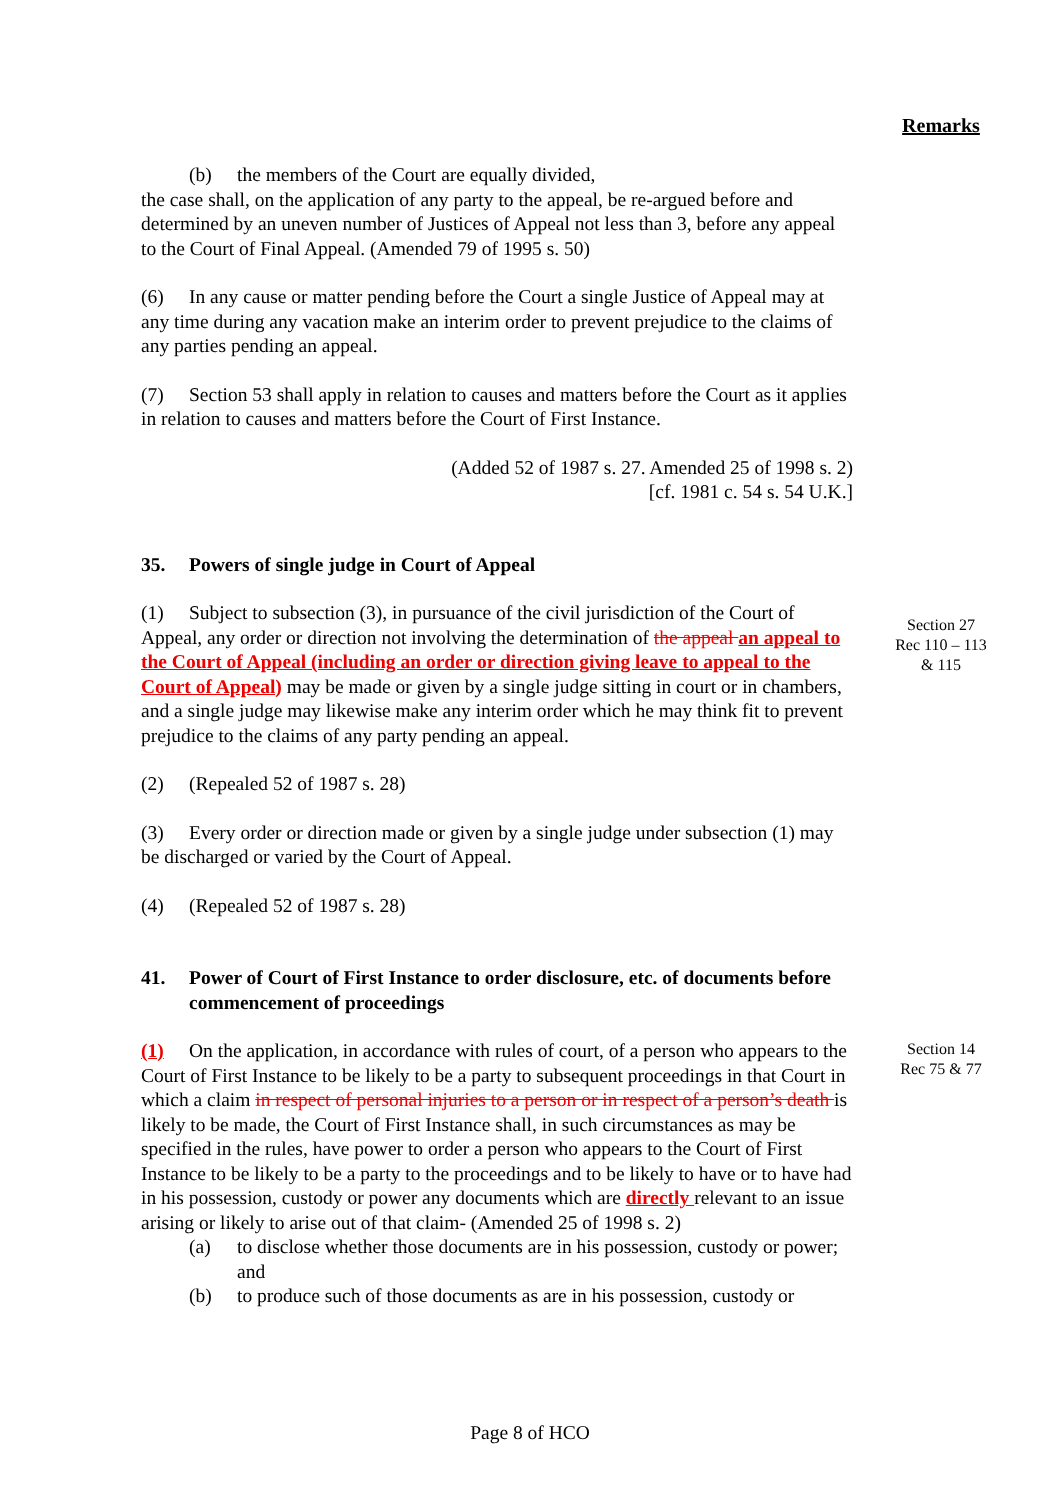Remarks
(b) the members of the Court are equally divided,
the case shall, on the application of any party to the appeal, be re-argued before and determined by an uneven number of Justices of Appeal not less than 3, before any appeal to the Court of Final Appeal. (Amended 79 of 1995 s. 50)
(6) In any cause or matter pending before the Court a single Justice of Appeal may at any time during any vacation make an interim order to prevent prejudice to the claims of any parties pending an appeal.
(7) Section 53 shall apply in relation to causes and matters before the Court as it applies in relation to causes and matters before the Court of First Instance.
(Added 52 of 1987 s. 27. Amended 25 of 1998 s. 2)
[cf. 1981 c. 54 s. 54 U.K.]
35. Powers of single judge in Court of Appeal
(1) Subject to subsection (3), in pursuance of the civil jurisdiction of the Court of Appeal, any order or direction not involving the determination of the appeal an appeal to the Court of Appeal (including an order or direction giving leave to appeal to the Court of Appeal) may be made or given by a single judge sitting in court or in chambers, and a single judge may likewise make any interim order which he may think fit to prevent prejudice to the claims of any party pending an appeal.
(2) (Repealed 52 of 1987 s. 28)
(3) Every order or direction made or given by a single judge under subsection (1) may be discharged or varied by the Court of Appeal.
(4) (Repealed 52 of 1987 s. 28)
41. Power of Court of First Instance to order disclosure, etc. of documents before commencement of proceedings
Section 27
Rec 110 – 113
& 115
(1) On the application, in accordance with rules of court, of a person who appears to the Court of First Instance to be likely to be a party to subsequent proceedings in that Court in which a claim in respect of personal injuries to a person or in respect of a person’s death is likely to be made, the Court of First Instance shall, in such circumstances as may be specified in the rules, have power to order a person who appears to the Court of First Instance to be likely to be a party to the proceedings and to be likely to have or to have had in his possession, custody or power any documents which are directly relevant to an issue arising or likely to arise out of that claim- (Amended 25 of 1998 s. 2)
(a) to disclose whether those documents are in his possession, custody or power; and
(b) to produce such of those documents as are in his possession, custody or
Section 14
Rec 75 & 77
Page 8 of HCO